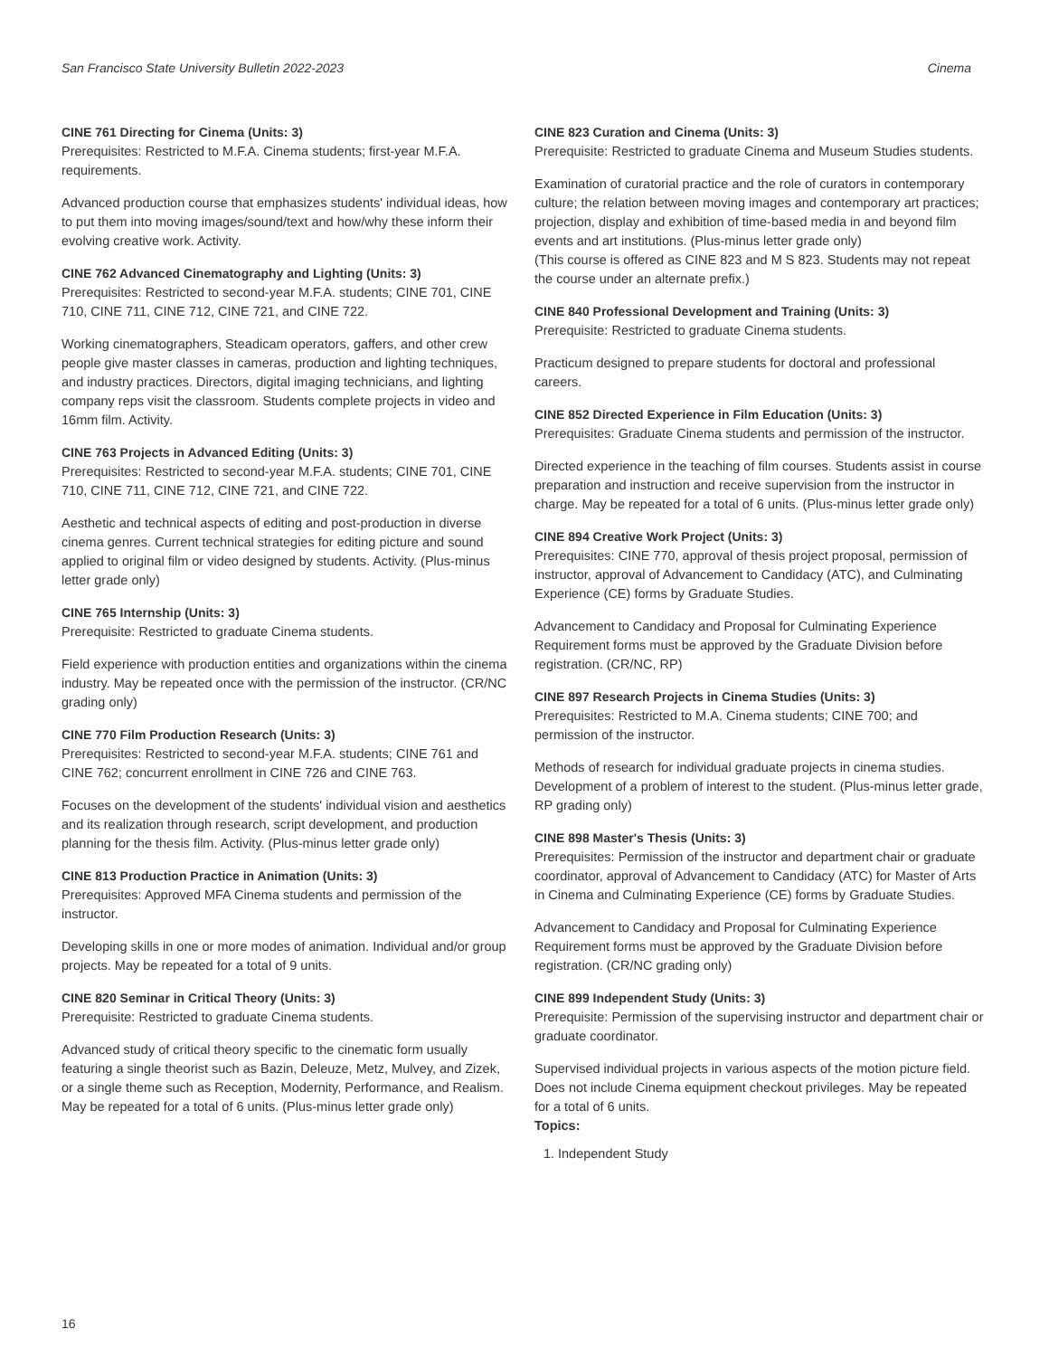San Francisco State University Bulletin 2022-2023 Cinema
CINE 761 Directing for Cinema (Units: 3)
Prerequisites: Restricted to M.F.A. Cinema students; first-year M.F.A. requirements.
Advanced production course that emphasizes students' individual ideas, how to put them into moving images/sound/text and how/why these inform their evolving creative work. Activity.
CINE 762 Advanced Cinematography and Lighting (Units: 3)
Prerequisites: Restricted to second-year M.F.A. students; CINE 701, CINE 710, CINE 711, CINE 712, CINE 721, and CINE 722.
Working cinematographers, Steadicam operators, gaffers, and other crew people give master classes in cameras, production and lighting techniques, and industry practices. Directors, digital imaging technicians, and lighting company reps visit the classroom. Students complete projects in video and 16mm film. Activity.
CINE 763 Projects in Advanced Editing (Units: 3)
Prerequisites: Restricted to second-year M.F.A. students; CINE 701, CINE 710, CINE 711, CINE 712, CINE 721, and CINE 722.
Aesthetic and technical aspects of editing and post-production in diverse cinema genres. Current technical strategies for editing picture and sound applied to original film or video designed by students. Activity. (Plus-minus letter grade only)
CINE 765 Internship (Units: 3)
Prerequisite: Restricted to graduate Cinema students.
Field experience with production entities and organizations within the cinema industry. May be repeated once with the permission of the instructor. (CR/NC grading only)
CINE 770 Film Production Research (Units: 3)
Prerequisites: Restricted to second-year M.F.A. students; CINE 761 and CINE 762; concurrent enrollment in CINE 726 and CINE 763.
Focuses on the development of the students' individual vision and aesthetics and its realization through research, script development, and production planning for the thesis film. Activity. (Plus-minus letter grade only)
CINE 813 Production Practice in Animation (Units: 3)
Prerequisites: Approved MFA Cinema students and permission of the instructor.
Developing skills in one or more modes of animation. Individual and/or group projects. May be repeated for a total of 9 units.
CINE 820 Seminar in Critical Theory (Units: 3)
Prerequisite: Restricted to graduate Cinema students.
Advanced study of critical theory specific to the cinematic form usually featuring a single theorist such as Bazin, Deleuze, Metz, Mulvey, and Zizek, or a single theme such as Reception, Modernity, Performance, and Realism. May be repeated for a total of 6 units. (Plus-minus letter grade only)
CINE 823 Curation and Cinema (Units: 3)
Prerequisite: Restricted to graduate Cinema and Museum Studies students.
Examination of curatorial practice and the role of curators in contemporary culture; the relation between moving images and contemporary art practices; projection, display and exhibition of time-based media in and beyond film events and art institutions. (Plus-minus letter grade only)
(This course is offered as CINE 823 and M S 823. Students may not repeat the course under an alternate prefix.)
CINE 840 Professional Development and Training (Units: 3)
Prerequisite: Restricted to graduate Cinema students.
Practicum designed to prepare students for doctoral and professional careers.
CINE 852 Directed Experience in Film Education (Units: 3)
Prerequisites: Graduate Cinema students and permission of the instructor.
Directed experience in the teaching of film courses. Students assist in course preparation and instruction and receive supervision from the instructor in charge. May be repeated for a total of 6 units. (Plus-minus letter grade only)
CINE 894 Creative Work Project (Units: 3)
Prerequisites: CINE 770, approval of thesis project proposal, permission of instructor, approval of Advancement to Candidacy (ATC), and Culminating Experience (CE) forms by Graduate Studies.
Advancement to Candidacy and Proposal for Culminating Experience Requirement forms must be approved by the Graduate Division before registration. (CR/NC, RP)
CINE 897 Research Projects in Cinema Studies (Units: 3)
Prerequisites: Restricted to M.A. Cinema students; CINE 700; and permission of the instructor.
Methods of research for individual graduate projects in cinema studies. Development of a problem of interest to the student. (Plus-minus letter grade, RP grading only)
CINE 898 Master's Thesis (Units: 3)
Prerequisites: Permission of the instructor and department chair or graduate coordinator, approval of Advancement to Candidacy (ATC) for Master of Arts in Cinema and Culminating Experience (CE) forms by Graduate Studies.
Advancement to Candidacy and Proposal for Culminating Experience Requirement forms must be approved by the Graduate Division before registration. (CR/NC grading only)
CINE 899 Independent Study (Units: 3)
Prerequisite: Permission of the supervising instructor and department chair or graduate coordinator.
Supervised individual projects in various aspects of the motion picture field. Does not include Cinema equipment checkout privileges. May be repeated for a total of 6 units.
Topics:
1. Independent Study
16